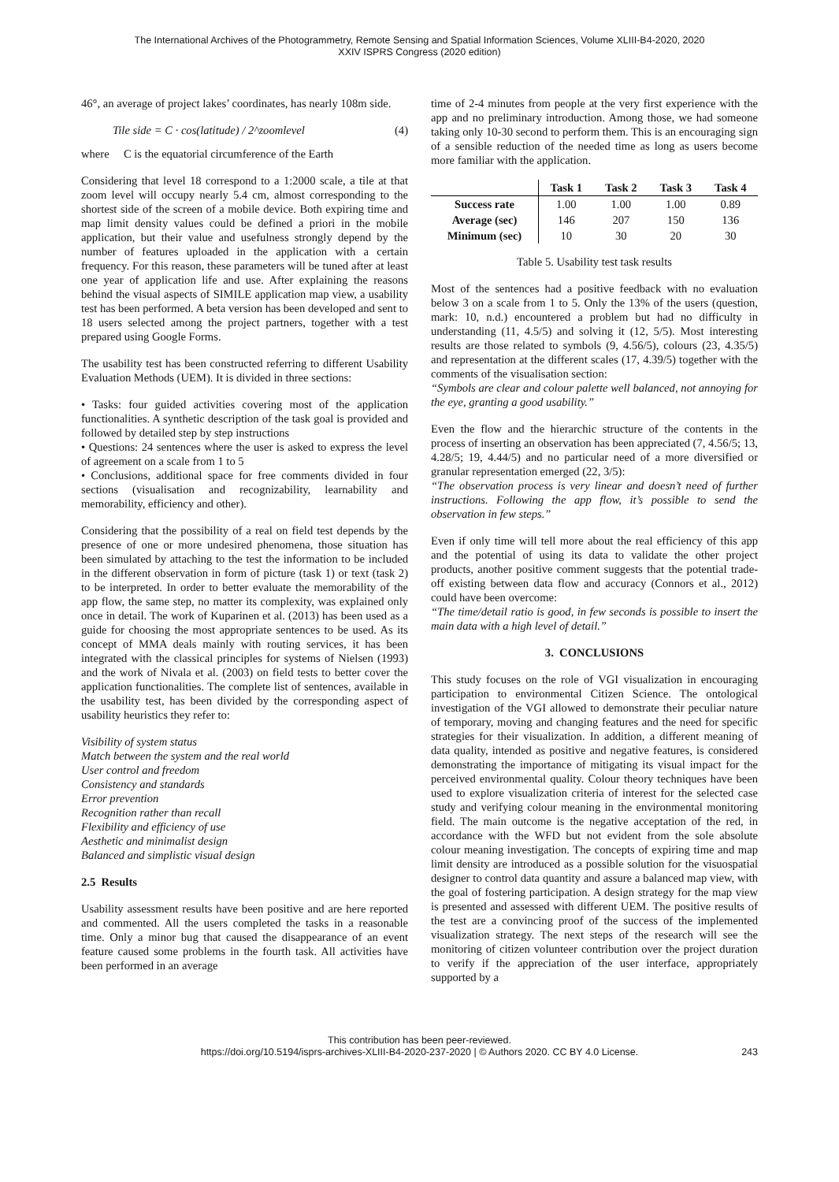The International Archives of the Photogrammetry, Remote Sensing and Spatial Information Sciences, Volume XLIII-B4-2020, 2020
XXIV ISPRS Congress (2020 edition)
46°, an average of project lakes’ coordinates, has nearly 108m side.
Tile side = C · cos(latitude) / 2^zoomlevel (4)
where C is the equatorial circumference of the Earth
Considering that level 18 correspond to a 1:2000 scale, a tile at that zoom level will occupy nearly 5.4 cm, almost corresponding to the shortest side of the screen of a mobile device. Both expiring time and map limit density values could be defined a priori in the mobile application, but their value and usefulness strongly depend by the number of features uploaded in the application with a certain frequency. For this reason, these parameters will be tuned after at least one year of application life and use. After explaining the reasons behind the visual aspects of SIMILE application map view, a usability test has been performed. A beta version has been developed and sent to 18 users selected among the project partners, together with a test prepared using Google Forms.
The usability test has been constructed referring to different Usability Evaluation Methods (UEM). It is divided in three sections:
• Tasks: four guided activities covering most of the application functionalities. A synthetic description of the task goal is provided and followed by detailed step by step instructions
• Questions: 24 sentences where the user is asked to express the level of agreement on a scale from 1 to 5
• Conclusions, additional space for free comments divided in four sections (visualisation and recognizability, learnability and memorability, efficiency and other).
Considering that the possibility of a real on field test depends by the presence of one or more undesired phenomena, those situation has been simulated by attaching to the test the information to be included in the different observation in form of picture (task 1) or text (task 2) to be interpreted. In order to better evaluate the memorability of the app flow, the same step, no matter its complexity, was explained only once in detail. The work of Kuparinen et al. (2013) has been used as a guide for choosing the most appropriate sentences to be used. As its concept of MMA deals mainly with routing services, it has been integrated with the classical principles for systems of Nielsen (1993) and the work of Nivala et al. (2003) on field tests to better cover the application functionalities. The complete list of sentences, available in the usability test, has been divided by the corresponding aspect of usability heuristics they refer to:
Visibility of system status
Match between the system and the real world
User control and freedom
Consistency and standards
Error prevention
Recognition rather than recall
Flexibility and efficiency of use
Aesthetic and minimalist design
Balanced and simplistic visual design
2.5 Results
Usability assessment results have been positive and are here reported and commented. All the users completed the tasks in a reasonable time. Only a minor bug that caused the disappearance of an event feature caused some problems in the fourth task. All activities have been performed in an average
time of 2-4 minutes from people at the very first experience with the app and no preliminary introduction. Among those, we had someone taking only 10-30 second to perform them. This is an encouraging sign of a sensible reduction of the needed time as long as users become more familiar with the application.
| | Task 1 | Task 2 | Task 3 | Task 4 |
| --- | --- | --- | --- | --- |
| Success rate | 1.00 | 1.00 | 1.00 | 0.89 |
| Average (sec) | 146 | 207 | 150 | 136 |
| Minimum (sec) | 10 | 30 | 20 | 30 |
Table 5. Usability test task results
Most of the sentences had a positive feedback with no evaluation below 3 on a scale from 1 to 5. Only the 13% of the users (question, mark: 10, n.d.) encountered a problem but had no difficulty in understanding (11, 4.5/5) and solving it (12, 5/5). Most interesting results are those related to symbols (9, 4.56/5), colours (23, 4.35/5) and representation at the different scales (17, 4.39/5) together with the comments of the visualisation section:
“Symbols are clear and colour palette well balanced, not annoying for the eye, granting a good usability.”
Even the flow and the hierarchic structure of the contents in the process of inserting an observation has been appreciated (7, 4.56/5; 13, 4.28/5; 19, 4.44/5) and no particular need of a more diversified or granular representation emerged (22, 3/5):
“The observation process is very linear and doesn’t need of further instructions. Following the app flow, it’s possible to send the observation in few steps.”
Even if only time will tell more about the real efficiency of this app and the potential of using its data to validate the other project products, another positive comment suggests that the potential trade-off existing between data flow and accuracy (Connors et al., 2012) could have been overcome:
“The time/detail ratio is good, in few seconds is possible to insert the main data with a high level of detail.”
3. CONCLUSIONS
This study focuses on the role of VGI visualization in encouraging participation to environmental Citizen Science. The ontological investigation of the VGI allowed to demonstrate their peculiar nature of temporary, moving and changing features and the need for specific strategies for their visualization. In addition, a different meaning of data quality, intended as positive and negative features, is considered demonstrating the importance of mitigating its visual impact for the perceived environmental quality. Colour theory techniques have been used to explore visualization criteria of interest for the selected case study and verifying colour meaning in the environmental monitoring field. The main outcome is the negative acceptation of the red, in accordance with the WFD but not evident from the sole absolute colour meaning investigation. The concepts of expiring time and map limit density are introduced as a possible solution for the visuospatial designer to control data quantity and assure a balanced map view, with the goal of fostering participation. A design strategy for the map view is presented and assessed with different UEM. The positive results of the test are a convincing proof of the success of the implemented visualization strategy. The next steps of the research will see the monitoring of citizen volunteer contribution over the project duration to verify if the appreciation of the user interface, appropriately supported by a
This contribution has been peer-reviewed.
https://doi.org/10.5194/isprs-archives-XLIII-B4-2020-237-2020 | © Authors 2020. CC BY 4.0 License. 243